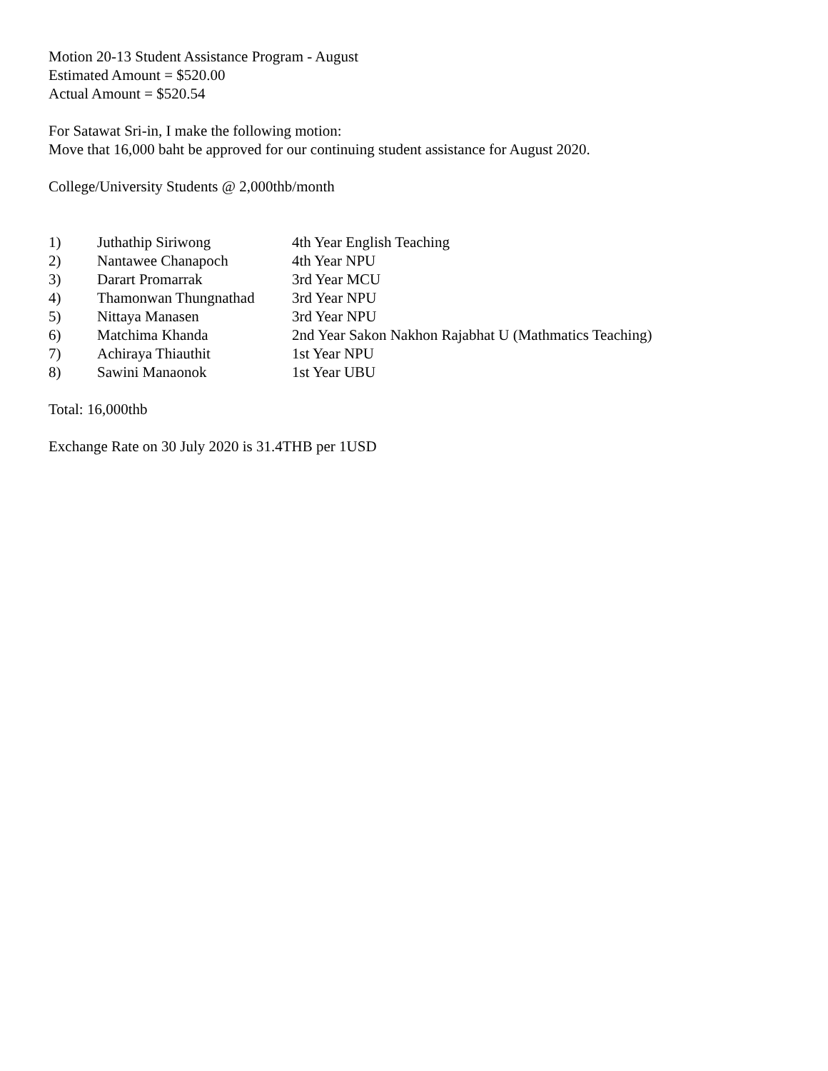Motion 20-13 Student Assistance Program - August
Estimated Amount = $520.00
Actual Amount = $520.54
For Satawat Sri-in, I make the following motion:
Move that 16,000 baht be approved for our continuing student assistance for August 2020.
College/University Students @ 2,000thb/month
| 1) | Juthathip Siriwong | 4th Year English Teaching |
| 2) | Nantawee Chanapoch | 4th Year NPU |
| 3) | Darart Promarrak | 3rd Year MCU |
| 4) | Thamonwan Thungnathad | 3rd Year NPU |
| 5) | Nittaya Manasen | 3rd Year NPU |
| 6) | Matchima Khanda | 2nd Year Sakon Nakhon Rajabhat U (Mathmatics Teaching) |
| 7) | Achiraya Thiauthit | 1st Year NPU |
| 8) | Sawini Manaonok | 1st Year UBU |
Total: 16,000thb
Exchange Rate on 30 July 2020 is 31.4THB per 1USD